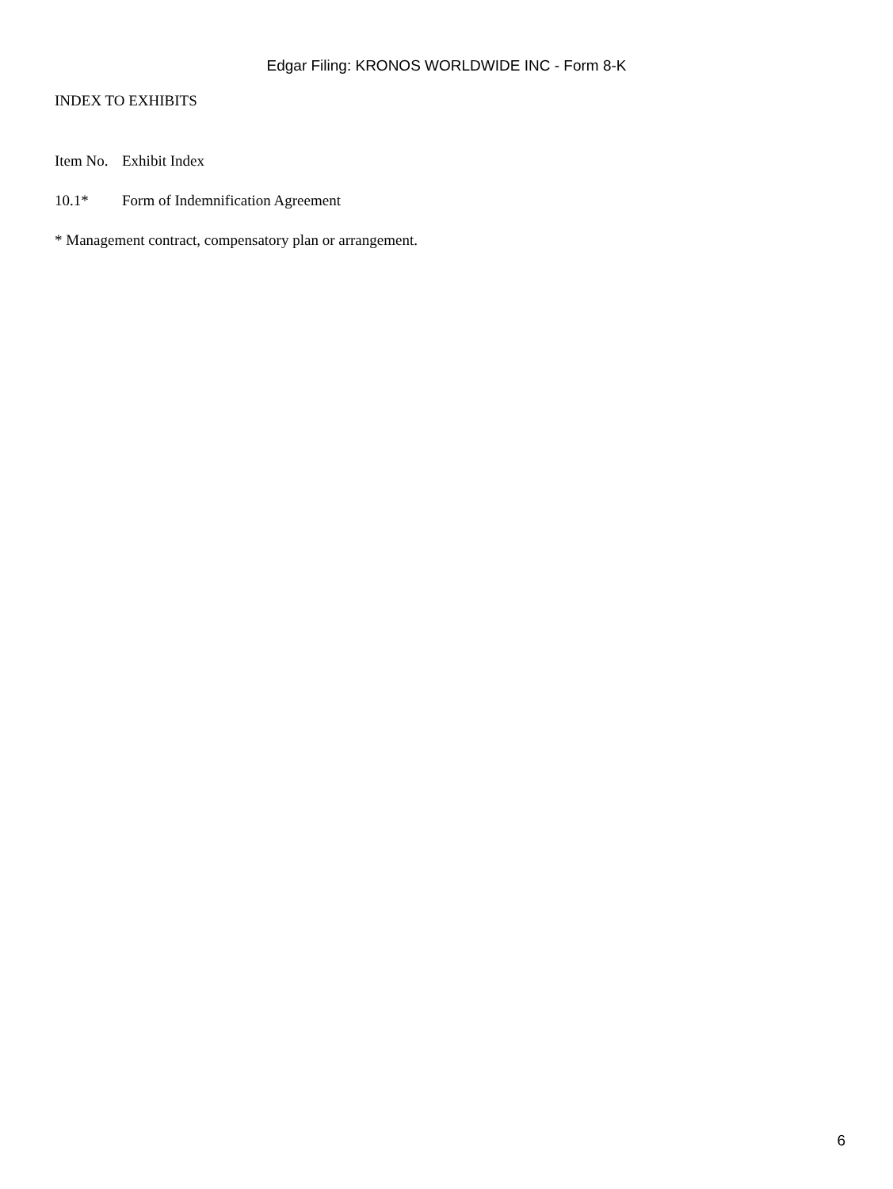Edgar Filing: KRONOS WORLDWIDE INC - Form 8-K
INDEX TO EXHIBITS
| Item No. | Exhibit Index |
| --- | --- |
| 10.1* | Form of Indemnification Agreement |
* Management contract, compensatory plan or arrangement.
6